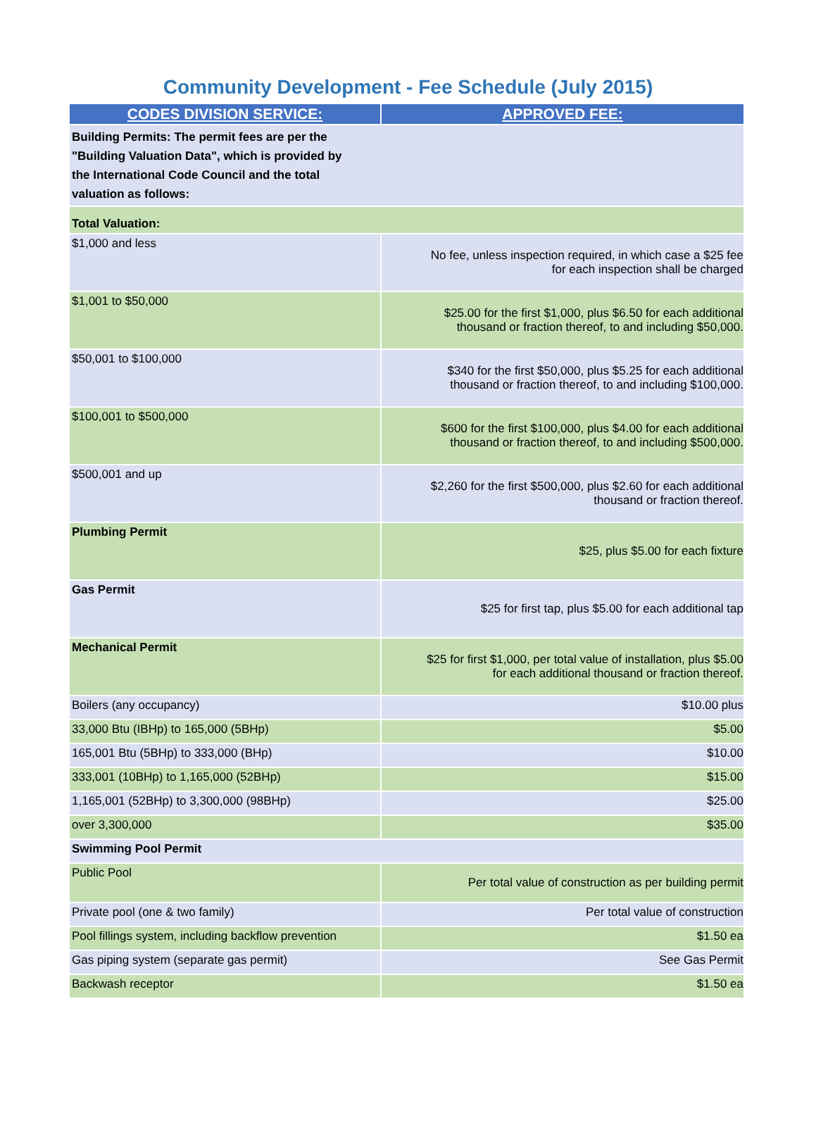Community Development - Fee Schedule (July 2015)
| CODES DIVISION SERVICE: | APPROVED FEE: |
| --- | --- |
| Building Permits: The permit fees are per the "Building Valuation Data", which is provided by the International Code Council and the total valuation as follows: | |
| Total Valuation: | |
| $1,000 and less | No fee, unless inspection required, in which case a $25 fee for each inspection shall be charged |
| $1,001 to $50,000 | $25.00 for the first $1,000, plus $6.50 for each additional thousand or fraction thereof, to and including $50,000. |
| $50,001 to $100,000 | $340 for the first $50,000, plus $5.25 for each additional thousand or fraction thereof, to and including $100,000. |
| $100,001 to $500,000 | $600 for the first $100,000, plus $4.00 for each additional thousand or fraction thereof, to and including $500,000. |
| $500,001 and up | $2,260 for the first $500,000, plus $2.60 for each additional thousand or fraction thereof. |
| Plumbing Permit | $25, plus $5.00 for each fixture |
| Gas Permit | $25 for first tap, plus $5.00 for each additional tap |
| Mechanical Permit | $25 for first $1,000, per total value of installation, plus $5.00 for each additional thousand or fraction thereof. |
| Boilers (any occupancy) | $10.00 plus |
| 33,000 Btu (IBHp) to 165,000 (5BHp) | $5.00 |
| 165,001 Btu (5BHp) to 333,000 (BHp) | $10.00 |
| 333,001 (10BHp) to 1,165,000 (52BHp) | $15.00 |
| 1,165,001 (52BHp) to 3,300,000 (98BHp) | $25.00 |
| over 3,300,000 | $35.00 |
| Swimming Pool Permit | |
| Public Pool | Per total value of construction as per building permit |
| Private pool (one & two family) | Per total value of construction |
| Pool fillings system, including backflow prevention | $1.50 ea |
| Gas piping system (separate gas permit) | See Gas Permit |
| Backwash receptor | $1.50 ea |